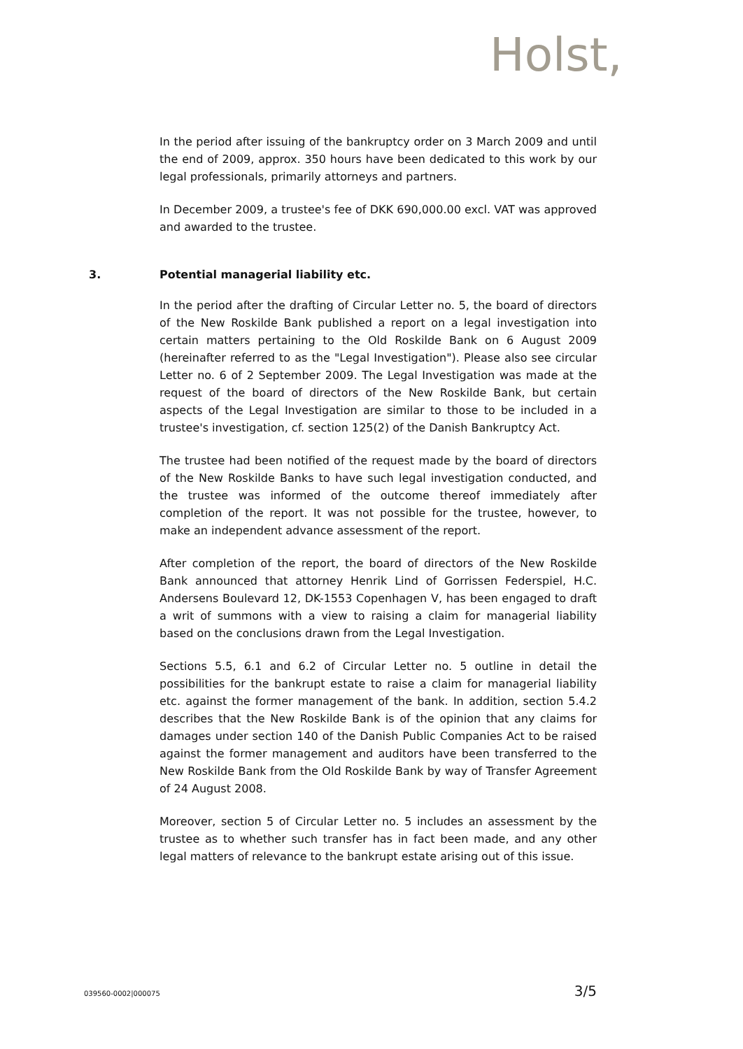Holst,
In the period after issuing of the bankruptcy order on 3 March 2009 and until the end of 2009, approx. 350 hours have been dedicated to this work by our legal professionals, primarily attorneys and partners.
In December 2009, a trustee's fee of DKK 690,000.00 excl. VAT was approved and awarded to the trustee.
3. Potential managerial liability etc.
In the period after the drafting of Circular Letter no. 5, the board of directors of the New Roskilde Bank published a report on a legal investigation into certain matters pertaining to the Old Roskilde Bank on 6 August 2009 (hereinafter referred to as the "Legal Investigation"). Please also see circular Letter no. 6 of 2 September 2009. The Legal Investigation was made at the request of the board of directors of the New Roskilde Bank, but certain aspects of the Legal Investigation are similar to those to be included in a trustee's investigation, cf. section 125(2) of the Danish Bankruptcy Act.
The trustee had been notified of the request made by the board of directors of the New Roskilde Banks to have such legal investigation conducted, and the trustee was informed of the outcome thereof immediately after completion of the report. It was not possible for the trustee, however, to make an independent advance assessment of the report.
After completion of the report, the board of directors of the New Roskilde Bank announced that attorney Henrik Lind of Gorrissen Federspiel, H.C. Andersens Boulevard 12, DK-1553 Copenhagen V, has been engaged to draft a writ of summons with a view to raising a claim for managerial liability based on the conclusions drawn from the Legal Investigation.
Sections 5.5, 6.1 and 6.2 of Circular Letter no. 5 outline in detail the possibilities for the bankrupt estate to raise a claim for managerial liability etc. against the former management of the bank. In addition, section 5.4.2 describes that the New Roskilde Bank is of the opinion that any claims for damages under section 140 of the Danish Public Companies Act to be raised against the former management and auditors have been transferred to the New Roskilde Bank from the Old Roskilde Bank by way of Transfer Agreement of 24 August 2008.
Moreover, section 5 of Circular Letter no. 5 includes an assessment by the trustee as to whether such transfer has in fact been made, and any other legal matters of relevance to the bankrupt estate arising out of this issue.
039560-0002|000075 3/5